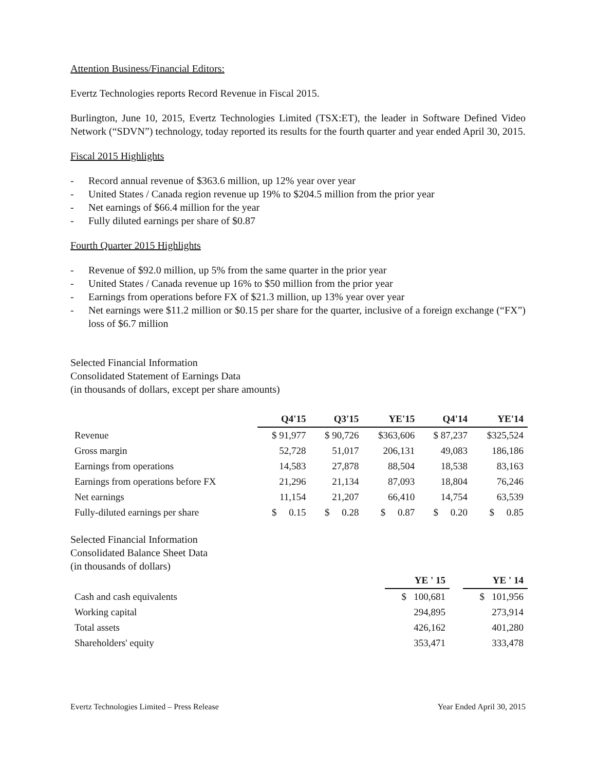Attention Business/Financial Editors:
Evertz Technologies reports Record Revenue in Fiscal 2015.
Burlington, June 10, 2015, Evertz Technologies Limited (TSX:ET), the leader in Software Defined Video Network (“SDVN”) technology, today reported its results for the fourth quarter and year ended April 30, 2015.
Fiscal 2015 Highlights
- Record annual revenue of $363.6 million, up 12% year over year
- United States / Canada region revenue up 19% to $204.5 million from the prior year
- Net earnings of $66.4 million for the year
- Fully diluted earnings per share of $0.87
Fourth Quarter 2015 Highlights
- Revenue of $92.0 million, up 5% from the same quarter in the prior year
- United States / Canada revenue up 16% to $50 million from the prior year
- Earnings from operations before FX of $21.3 million, up 13% year over year
- Net earnings were $11.2 million or $0.15 per share for the quarter, inclusive of a foreign exchange (“FX”) loss of $6.7 million
Selected Financial Information
Consolidated Statement of Earnings Data
(in thousands of dollars, except per share amounts)
| | Q4'15 | Q3'15 | YE'15 | Q4'14 | YE'14 |
| --- | --- | --- | --- | --- | --- |
| Revenue | $ 91,977 | $ 90,726 | $363,606 | $ 87,237 | $325,524 |
| Gross margin | 52,728 | 51,017 | 206,131 | 49,083 | 186,186 |
| Earnings from operations | 14,583 | 27,878 | 88,504 | 18,538 | 83,163 |
| Earnings from operations before FX | 21,296 | 21,134 | 87,093 | 18,804 | 76,246 |
| Net earnings | 11,154 | 21,207 | 66,410 | 14,754 | 63,539 |
| Fully-diluted earnings per share | $ 0.15 | $ 0.28 | $ 0.87 | $ 0.20 | $ 0.85 |
Selected Financial Information
Consolidated Balance Sheet Data
(in thousands of dollars)
| | YE ' 15 | | YE ' 14 |
| --- | --- | --- | --- |
| Cash and cash equivalents | $ 100,681 | | $ 101,956 |
| Working capital | 294,895 | | 273,914 |
| Total assets | 426,162 | | 401,280 |
| Shareholders' equity | 353,471 | | 333,478 |
Evertz Technologies Limited – Press Release Year Ended April 30, 2015